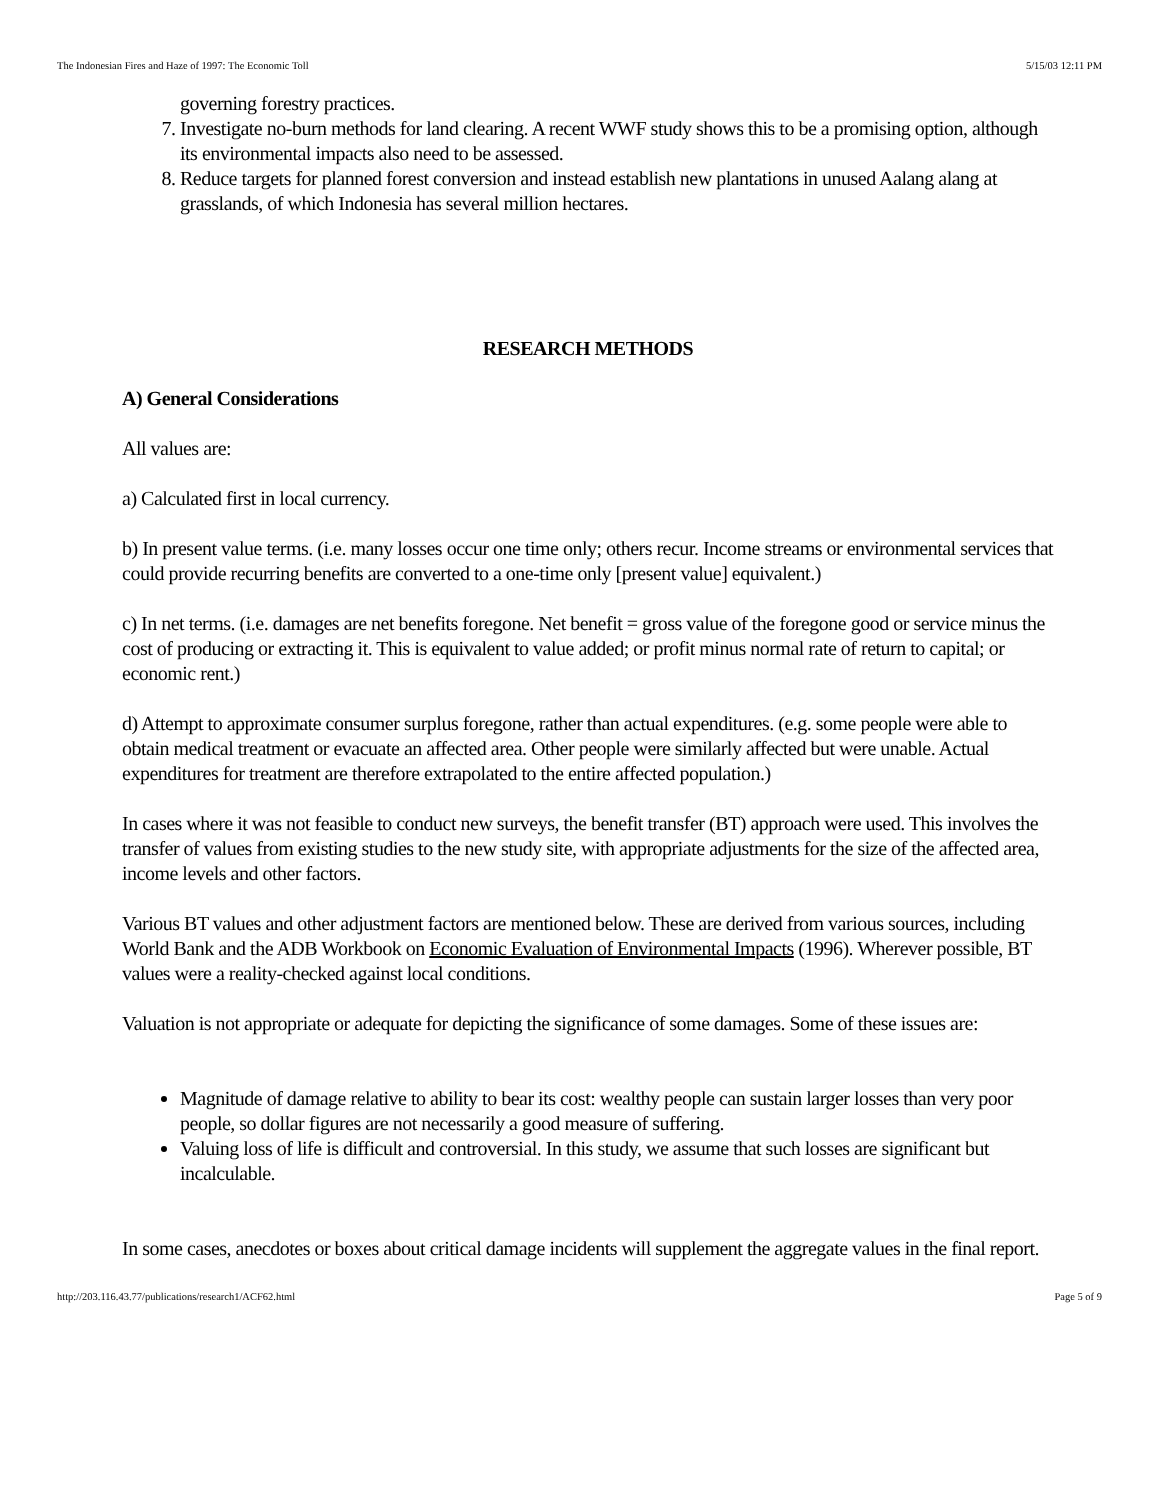The Indonesian Fires and Haze of 1997: The Economic Toll 5/15/03 12:11 PM
governing forestry practices.
7. Investigate no-burn methods for land clearing. A recent WWF study shows this to be a promising option, although its environmental impacts also need to be assessed.
8. Reduce targets for planned forest conversion and instead establish new plantations in unused Aalang alang at grasslands, of which Indonesia has several million hectares.
RESEARCH METHODS
A) General Considerations
All values are:
a) Calculated first in local currency.
b) In present value terms. (i.e. many losses occur one time only; others recur. Income streams or environmental services that could provide recurring benefits are converted to a one-time only [present value] equivalent.)
c) In net terms. (i.e. damages are net benefits foregone. Net benefit = gross value of the foregone good or service minus the cost of producing or extracting it. This is equivalent to value added; or profit minus normal rate of return to capital; or economic rent.)
d) Attempt to approximate consumer surplus foregone, rather than actual expenditures. (e.g. some people were able to obtain medical treatment or evacuate an affected area. Other people were similarly affected but were unable. Actual expenditures for treatment are therefore extrapolated to the entire affected population.)
In cases where it was not feasible to conduct new surveys, the benefit transfer (BT) approach were used. This involves the transfer of values from existing studies to the new study site, with appropriate adjustments for the size of the affected area, income levels and other factors.
Various BT values and other adjustment factors are mentioned below. These are derived from various sources, including World Bank and the ADB Workbook on Economic Evaluation of Environmental Impacts (1996). Wherever possible, BT values were a reality-checked against local conditions.
Valuation is not appropriate or adequate for depicting the significance of some damages. Some of these issues are:
Magnitude of damage relative to ability to bear its cost: wealthy people can sustain larger losses than very poor people, so dollar figures are not necessarily a good measure of suffering.
Valuing loss of life is difficult and controversial. In this study, we assume that such losses are significant but incalculable.
In some cases, anecdotes or boxes about critical damage incidents will supplement the aggregate values in the final report.
http://203.116.43.77/publications/research1/ACF62.html Page 5 of 9